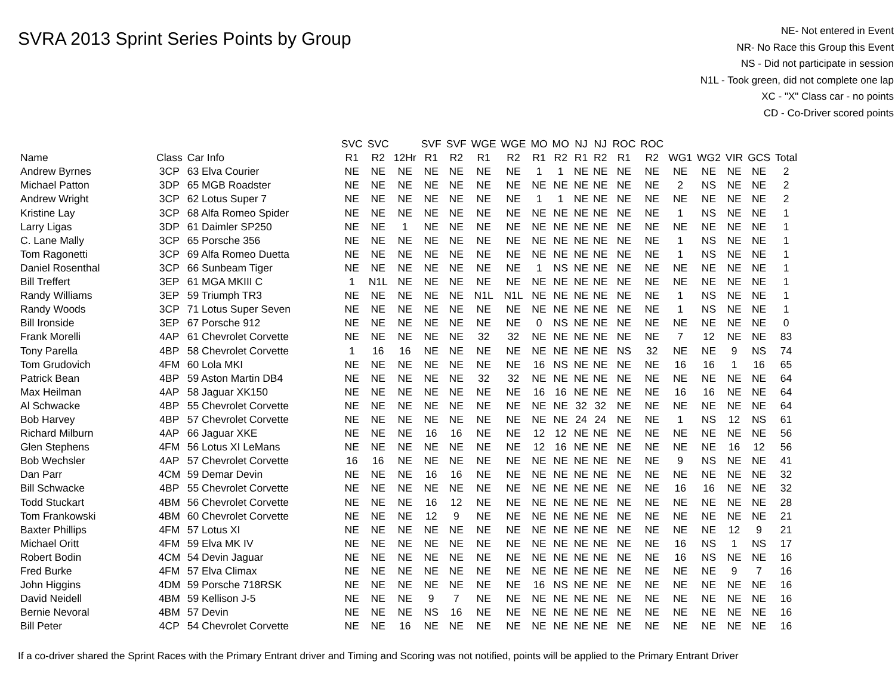SVRA 2013 Sprint Series Points by Group
NE- Not entered in Event
NR- No Race this Group this Event
NS - Did not participate in session
N1L - Took green, did not complete one lap
XC - "X" Class car - no points
CD - Co-Driver scored points
| | | | SVC | SVC | | SVF | SVF | WGE | WGE | MO | MO | NJ | NJ | ROC | ROC | | | | | |
| --- | --- | --- | --- | --- | --- | --- | --- | --- | --- | --- | --- | --- | --- | --- | --- | --- | --- | --- | --- | --- |
| Name | Class | Car Info | R1 | R2 | 12Hr | R1 | R2 | R1 | R2 | R1 | R2 | R1 | R2 | R1 | R2 | WG1 | WG2 | VIR | GCS | Total |
| Andrew Byrnes | 3CP | 63 Elva Courier | NE | NE | NE | NE | NE | NE | NE | 1 | 1 | NE | NE | NE | NE | NE | NE | NE | NE | 2 |
| Michael Patton | 3DP | 65 MGB Roadster | NE | NE | NE | NE | NE | NE | NE | NE | NE | NE | NE | NE | NE | 2 | NS | NE | NE | 2 |
| Andrew Wright | 3CP | 62 Lotus Super 7 | NE | NE | NE | NE | NE | NE | NE | 1 | 1 | NE | NE | NE | NE | NE | NE | NE | NE | 2 |
| Kristine Lay | 3CP | 68 Alfa Romeo Spider | NE | NE | NE | NE | NE | NE | NE | NE | NE | NE | NE | NE | NE | 1 | NS | NE | NE | 1 |
| Larry Ligas | 3DP | 61 Daimler SP250 | NE | NE | 1 | NE | NE | NE | NE | NE | NE | NE | NE | NE | NE | NE | NE | NE | NE | 1 |
| C. Lane Mally | 3CP | 65 Porsche 356 | NE | NE | NE | NE | NE | NE | NE | NE | NE | NE | NE | NE | NE | 1 | NS | NE | NE | 1 |
| Tom Ragonetti | 3CP | 69 Alfa Romeo Duetta | NE | NE | NE | NE | NE | NE | NE | NE | NE | NE | NE | NE | NE | 1 | NS | NE | NE | 1 |
| Daniel Rosenthal | 3CP | 66 Sunbeam Tiger | NE | NE | NE | NE | NE | NE | NE | 1 | NS | NE | NE | NE | NE | NE | NE | NE | NE | 1 |
| Bill Treffert | 3EP | 61 MGA MKIII C | 1 | N1L | NE | NE | NE | NE | NE | NE | NE | NE | NE | NE | NE | NE | NE | NE | NE | 1 |
| Randy Williams | 3EP | 59 Triumph TR3 | NE | NE | NE | NE | NE | N1L | N1L | NE | NE | NE | NE | NE | NE | 1 | NS | NE | NE | 1 |
| Randy Woods | 3CP | 71 Lotus Super Seven | NE | NE | NE | NE | NE | NE | NE | NE | NE | NE | NE | NE | NE | 1 | NS | NE | NE | 1 |
| Bill Ironside | 3EP | 67 Porsche 912 | NE | NE | NE | NE | NE | NE | NE | 0 | NS | NE | NE | NE | NE | NE | NE | NE | NE | 0 |
| Frank Morelli | 4AP | 61 Chevrolet Corvette | NE | NE | NE | NE | NE | 32 | 32 | NE | NE | NE | NE | NE | NE | 7 | 12 | NE | NE | 83 |
| Tony Parella | 4BP | 58 Chevrolet Corvette | 1 | 16 | 16 | NE | NE | NE | NE | NE | NE | NE | NE | NS | 32 | NE | NE | 9 | NS | 74 |
| Tom Grudovich | 4FM | 60 Lola MKI | NE | NE | NE | NE | NE | NE | NE | 16 | NS | NE | NE | NE | NE | 16 | 16 | 1 | 16 | 65 |
| Patrick Bean | 4BP | 59 Aston Martin DB4 | NE | NE | NE | NE | NE | 32 | 32 | NE | NE | NE | NE | NE | NE | NE | NE | NE | NE | 64 |
| Max Heilman | 4AP | 58 Jaguar XK150 | NE | NE | NE | NE | NE | NE | NE | 16 | 16 | NE | NE | NE | NE | 16 | 16 | NE | NE | 64 |
| Al Schwacke | 4BP | 55 Chevrolet Corvette | NE | NE | NE | NE | NE | NE | NE | NE | NE | 32 | 32 | NE | NE | NE | NE | NE | NE | 64 |
| Bob Harvey | 4BP | 57 Chevrolet Corvette | NE | NE | NE | NE | NE | NE | NE | NE | NE | 24 | 24 | NE | NE | 1 | NS | 12 | NS | 61 |
| Richard Milburn | 4AP | 66 Jaguar XKE | NE | NE | NE | 16 | 16 | NE | NE | 12 | 12 | NE | NE | NE | NE | NE | NE | NE | NE | 56 |
| Glen Stephens | 4FM | 56 Lotus XI LeMans | NE | NE | NE | NE | NE | NE | NE | 12 | 16 | NE | NE | NE | NE | NE | NE | 16 | 12 | 56 |
| Bob Wechsler | 4AP | 57 Chevrolet Corvette | 16 | 16 | NE | NE | NE | NE | NE | NE | NE | NE | NE | NE | NE | 9 | NS | NE | NE | 41 |
| Dan Parr | 4CM | 59 Demar Devin | NE | NE | NE | 16 | 16 | NE | NE | NE | NE | NE | NE | NE | NE | NE | NE | NE | NE | 32 |
| Bill Schwacke | 4BP | 55 Chevrolet Corvette | NE | NE | NE | NE | NE | NE | NE | NE | NE | NE | NE | NE | NE | 16 | 16 | NE | NE | 32 |
| Todd Stuckart | 4BM | 56 Chevrolet Corvette | NE | NE | NE | 16 | 12 | NE | NE | NE | NE | NE | NE | NE | NE | NE | NE | NE | NE | 28 |
| Tom Frankowski | 4BM | 60 Chevrolet Corvette | NE | NE | NE | 12 | 9 | NE | NE | NE | NE | NE | NE | NE | NE | NE | NE | NE | NE | 21 |
| Baxter Phillips | 4FM | 57 Lotus XI | NE | NE | NE | NE | NE | NE | NE | NE | NE | NE | NE | NE | NE | NE | NE | 12 | 9 | 21 |
| Michael Oritt | 4FM | 59 Elva MK IV | NE | NE | NE | NE | NE | NE | NE | NE | NE | NE | NE | NE | NE | 16 | NS | 1 | NS | 17 |
| Robert Bodin | 4CM | 54 Devin Jaguar | NE | NE | NE | NE | NE | NE | NE | NE | NE | NE | NE | NE | NE | 16 | NS | NE | NE | 16 |
| Fred Burke | 4FM | 57 Elva Climax | NE | NE | NE | NE | NE | NE | NE | NE | NE | NE | NE | NE | NE | NE | NE | 9 | 7 | 16 |
| John Higgins | 4DM | 59 Porsche 718RSK | NE | NE | NE | NE | NE | NE | NE | 16 | NS | NE | NE | NE | NE | NE | NE | NE | NE | 16 |
| David Neidell | 4BM | 59 Kellison J-5 | NE | NE | NE | 9 | 7 | NE | NE | NE | NE | NE | NE | NE | NE | NE | NE | NE | NE | 16 |
| Bernie Nevoral | 4BM | 57 Devin | NE | NE | NE | NS | 16 | NE | NE | NE | NE | NE | NE | NE | NE | NE | NE | NE | NE | 16 |
| Bill Peter | 4CP | 54 Chevrolet Corvette | NE | NE | 16 | NE | NE | NE | NE | NE | NE | NE | NE | NE | NE | NE | NE | NE | NE | 16 |
If a co-driver shared the Sprint Races with the Primary Entrant driver and Timing and Scoring was not notified, points will be applied to the Primary Entrant Driver